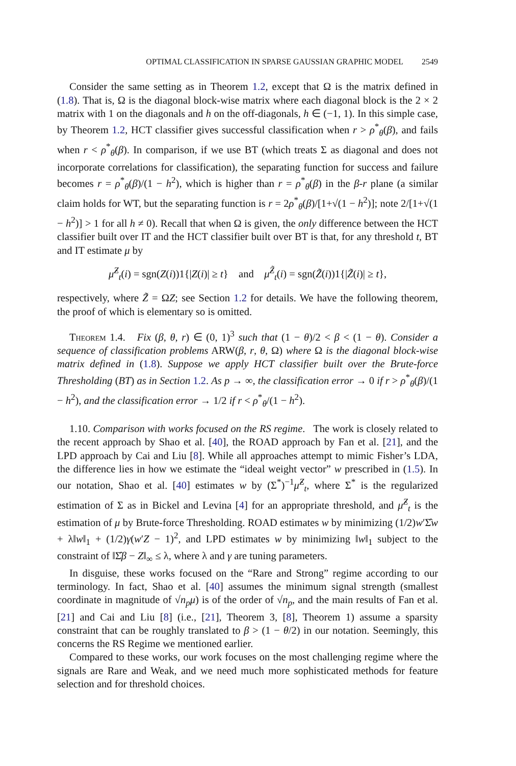OPTIMAL CLASSIFICATION IN SPARSE GAUSSIAN GRAPHIC MODEL 2549
Consider the same setting as in Theorem 1.2, except that Ω is the matrix defined in (1.8). That is, Ω is the diagonal block-wise matrix where each diagonal block is the 2 × 2 matrix with 1 on the diagonals and h on the off-diagonals, h ∈ (−1, 1). In this simple case, by Theorem 1.2, HCT classifier gives successful classification when r > ρ<sup>*</sup><sub>θ</sub>(β), and fails when r < ρ<sup>*</sup><sub>θ</sub>(β). In comparison, if we use BT (which treats Σ as diagonal and does not incorporate correlations for classification), the separating function for success and failure becomes r = ρ<sup>*</sup><sub>θ</sub>(β)/(1 − h<sup>2</sup>), which is higher than r = ρ<sup>*</sup><sub>θ</sub>(β) in the β-r plane (a similar claim holds for WT, but the separating function is r = 2ρ<sup>*</sup><sub>θ</sub>(β)/[1+√(1 − h<sup>2</sup>)]; note 2/[1+√(1 − h<sup>2</sup>)] > 1 for all h ≠ 0). Recall that when Ω is given, the only difference between the HCT classifier built over IT and the HCT classifier built over BT is that, for any threshold t, BT and IT estimate μ by
μ̂<sup>Z</sup><sub>t</sub>(i) = sgn(Z(i))1{|Z(i)| ≥ t} and μ̂<sup>Z̃</sup><sub>t</sub>(i) = sgn(Z̃(i))1{|Z̃(i)| ≥ t},
respectively, where Z̃ = ΩZ; see Section 1.2 for details. We have the following theorem, the proof of which is elementary so is omitted.
Theorem 1.4. Fix (β, θ, r) ∈ (0, 1)<sup>3</sup> such that (1 − θ)/2 < β < (1 − θ). Consider a sequence of classification problems ARW(β, r, θ, Ω) where Ω is the diagonal block-wise matrix defined in (1.8). Suppose we apply HCT classifier built over the Brute-force Thresholding (BT) as in Section 1.2. As p → ∞, the classification error → 0 if r > ρ<sup>*</sup><sub>θ</sub>(β)/(1 − h<sup>2</sup>), and the classification error → 1/2 if r < ρ<sup>*</sup><sub>θ</sub>/(1 − h<sup>2</sup>).
1.10. Comparison with works focused on the RS regime. The work is closely related to the recent approach by Shao et al. [40], the ROAD approach by Fan et al. [21], and the LPD approach by Cai and Liu [8]. While all approaches attempt to mimic Fisher’s LDA, the difference lies in how we estimate the “ideal weight vector” w prescribed in (1.5). In our notation, Shao et al. [40] estimates w by (Σ<sup>*</sup>)<sup>−1</sup>μ̂<sup>Z</sup><sub>t</sub>, where Σ<sup>*</sup> is the regularized estimation of Σ as in Bickel and Levina [4] for an appropriate threshold, and μ̂<sup>Z</sup><sub>t</sub> is the estimation of μ by Brute-force Thresholding. ROAD estimates w by minimizing (1/2)w′Σ̂w + λ‖w‖<sub>1</sub> + (1/2)γ(w′Z − 1)<sup>2</sup>, and LPD estimates w by minimizing ‖w‖<sub>1</sub> subject to the constraint of ‖Σ̂β − Z‖<sub>∞</sub> ≤ λ, where λ and γ are tuning parameters.
In disguise, these works focused on the “Rare and Strong” regime according to our terminology. In fact, Shao et al. [40] assumes the minimum signal strength (smallest coordinate in magnitude of √n<sub>p</sub> μ) is of the order of √n<sub>p</sub>, and the main results of Fan et al. [21] and Cai and Liu [8] (i.e., [21], Theorem 3, [8], Theorem 1) assume a sparsity constraint that can be roughly translated to β > (1 − θ/2) in our notation. Seemingly, this concerns the RS Regime we mentioned earlier.
Compared to these works, our work focuses on the most challenging regime where the signals are Rare and Weak, and we need much more sophisticated methods for feature selection and for threshold choices.